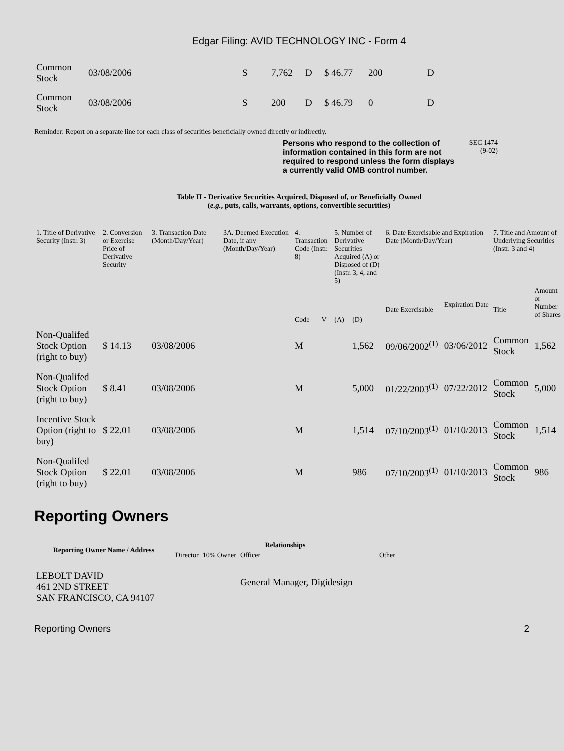Edgar Filing: AVID TECHNOLOGY INC - Form 4
| Common Stock | 03/08/2006 | S | 7,762 | D | $ 46.77 | 200 | D |
| Common Stock | 03/08/2006 | S | 200 | D | $ 46.79 | 0 | D |
Reminder: Report on a separate line for each class of securities beneficially owned directly or indirectly.
Persons who respond to the collection of information contained in this form are not required to respond unless the form displays a currently valid OMB control number. SEC 1474
(9-02)
Table II - Derivative Securities Acquired, Disposed of, or Beneficially Owned
(e.g., puts, calls, warrants, options, convertible securities)
| 1. Title of Derivative Security (Instr. 3) | 2. Conversion or Exercise Price of Derivative Security | 3. Transaction Date (Month/Day/Year) | 3A. Deemed Execution Date, if any (Month/Day/Year) | 4. Transaction Code (Instr. 8) | | 5. Number of Derivative Securities Acquired (A) or Disposed of (D) (Instr. 3, 4, and 5) | | 6. Date Exercisable and Expiration Date (Month/Day/Year) | | 7. Title and Amount of Underlying Securities (Instr. 3 and 4) | |
| | | | | Code | V | (A) | (D) | Date Exercisable | Expiration Date | Title | Amount or Number of Shares |
| Non-Qualifed Stock Option (right to buy) | $ 14.13 | 03/08/2006 | | M | | | 1,562 | 09/06/2002<sup>(1)</sup> | 03/06/2012 | Common Stock | 1,562 |
| Non-Qualifed Stock Option (right to buy) | $ 8.41 | 03/08/2006 | | M | | | 5,000 | 01/22/2003<sup>(1)</sup> | 07/22/2012 | Common Stock | 5,000 |
| Incentive Stock Option (right to buy) | $ 22.01 | 03/08/2006 | | M | | | 1,514 | 07/10/2003<sup>(1)</sup> | 01/10/2013 | Common Stock | 1,514 |
| Non-Qualifed Stock Option (right to buy) | $ 22.01 | 03/08/2006 | | M | | | 986 | 07/10/2003<sup>(1)</sup> | 01/10/2013 | Common Stock | 986 |
Reporting Owners
| Reporting Owner Name / Address | Relationships | | | |
| --- | --- | --- | --- | --- |
| | Director | 10% Owner | Officer | Other |
| LEBOLT DAVID 461 2ND STREET SAN FRANCISCO, CA 94107 | | | General Manager, Digidesign | |
Reporting Owners 2